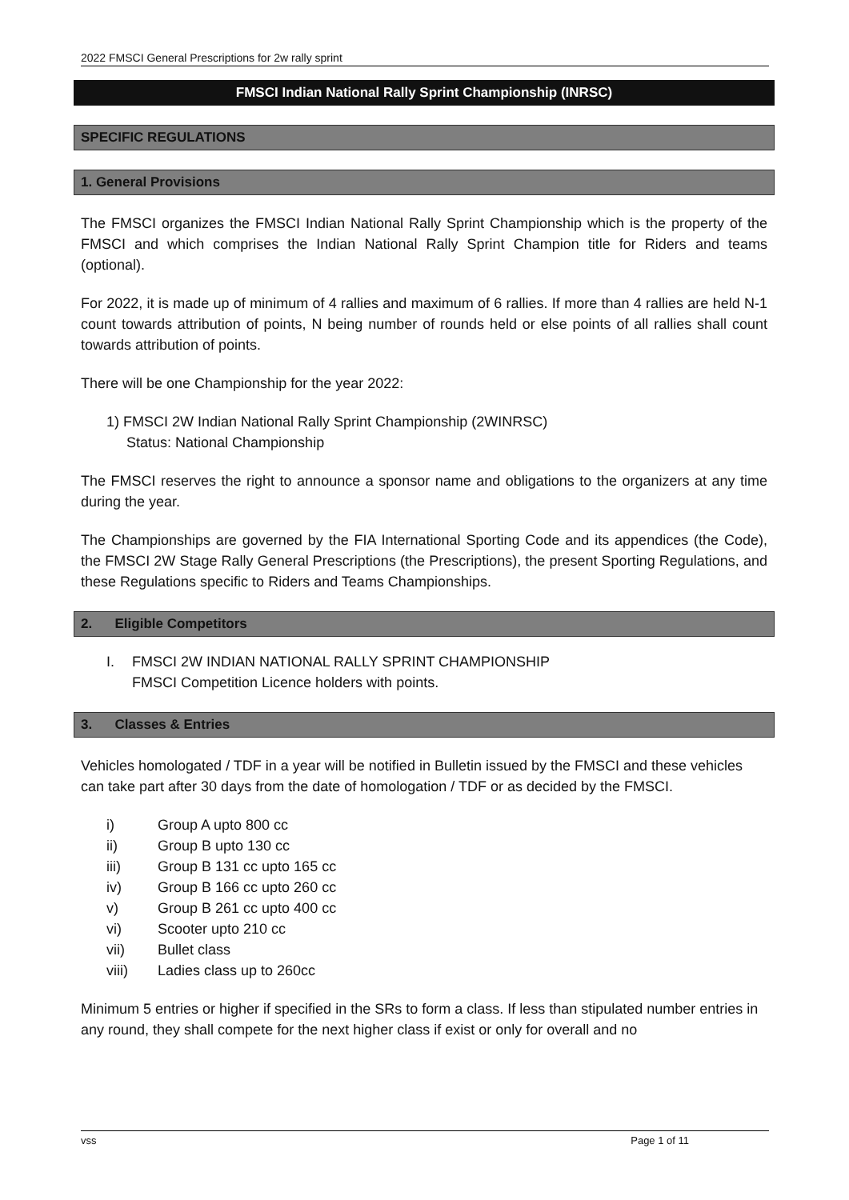2022 FMSCI General Prescriptions for 2w rally sprint
FMSCI Indian National Rally Sprint Championship (INRSC)
SPECIFIC REGULATIONS
1. General Provisions
The FMSCI organizes the FMSCI Indian National Rally Sprint Championship which is the property of the FMSCI and which comprises the Indian National Rally Sprint Champion title for Riders and teams (optional).
For 2022, it is made up of minimum of 4 rallies and maximum of 6 rallies. If more than 4 rallies are held N-1 count towards attribution of points, N being number of rounds held or else points of all rallies shall count towards attribution of points.
There will be one Championship for the year 2022:
1) FMSCI 2W Indian National Rally Sprint Championship (2WINRSC)
Status: National Championship
The FMSCI reserves the right to announce a sponsor name and obligations to the organizers at any time during the year.
The Championships are governed by the FIA International Sporting Code and its appendices (the Code), the FMSCI 2W Stage Rally General Prescriptions (the Prescriptions), the present Sporting Regulations, and these Regulations specific to Riders and Teams Championships.
2. Eligible Competitors
I. FMSCI 2W INDIAN NATIONAL RALLY SPRINT CHAMPIONSHIP
FMSCI Competition Licence holders with points.
3. Classes & Entries
Vehicles homologated / TDF in a year will be notified in Bulletin issued by the FMSCI and these vehicles can take part after 30 days from the date of homologation / TDF or as decided by the FMSCI.
i) Group A upto 800 cc
ii) Group B upto 130 cc
iii) Group B 131 cc upto 165 cc
iv) Group B 166 cc upto 260 cc
v) Group B 261 cc upto 400 cc
vi) Scooter upto 210 cc
vii) Bullet class
viii) Ladies class up to 260cc
Minimum 5 entries or higher if specified in the SRs to form a class. If less than stipulated number entries in any round, they shall compete for the next higher class if exist or only for overall and no
vss Page 1 of 11